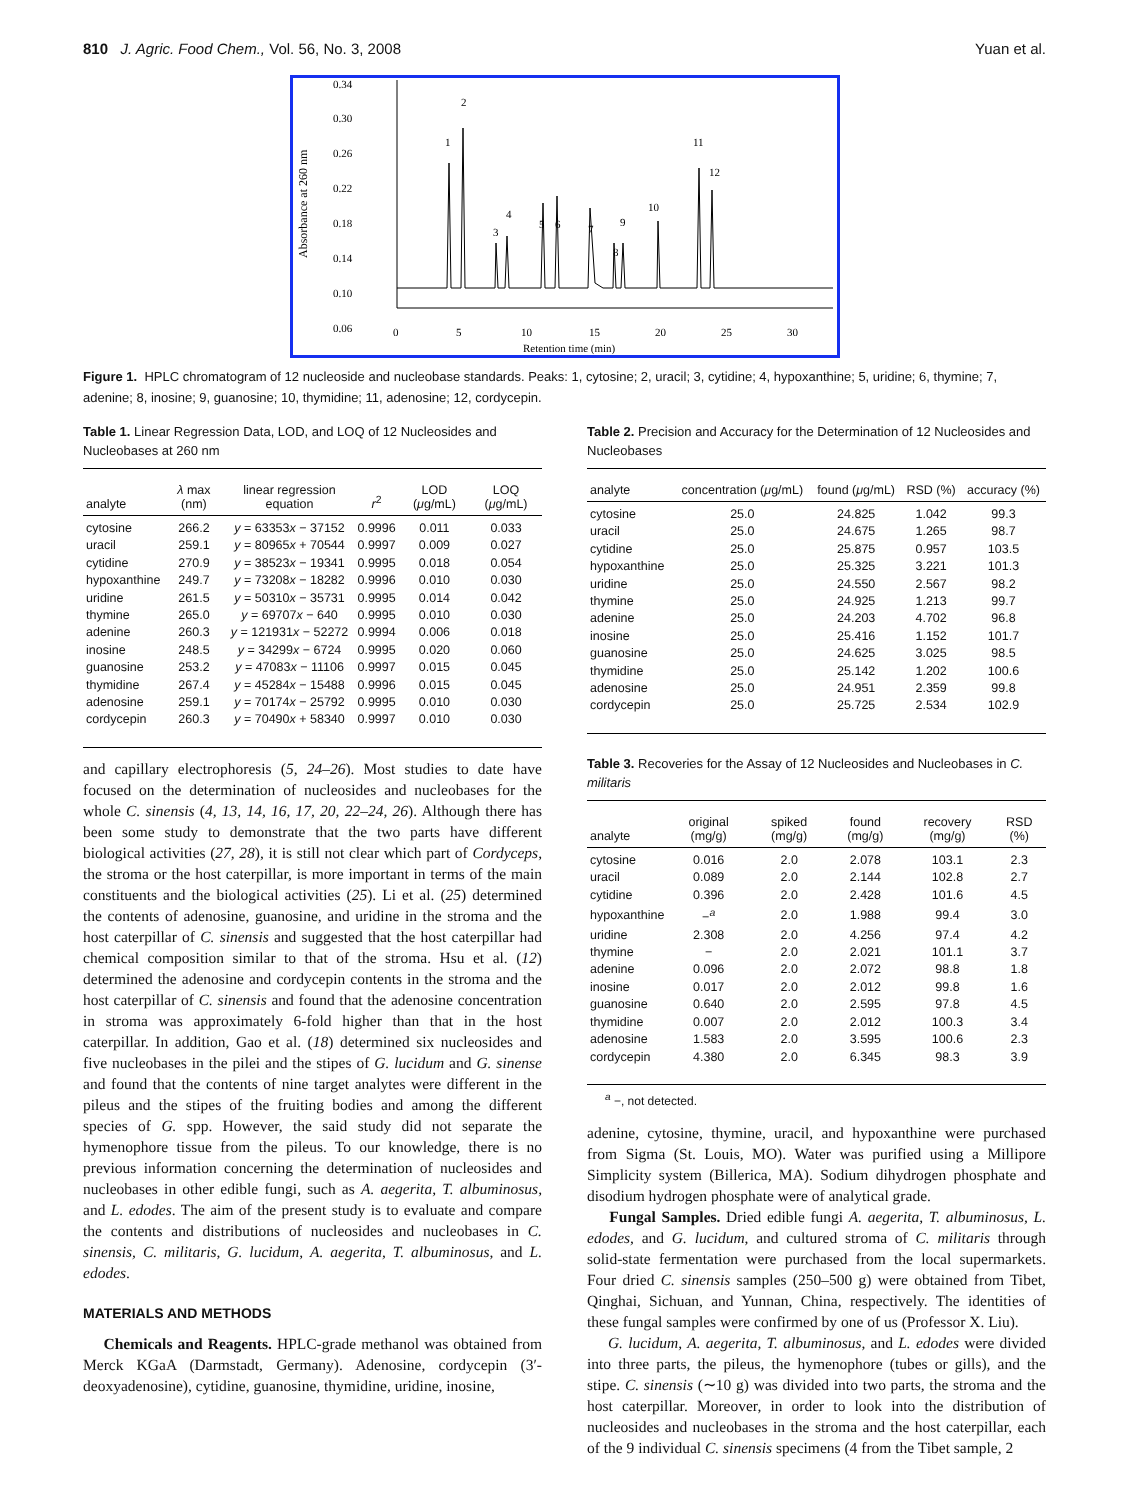810 J. Agric. Food Chem., Vol. 56, No. 3, 2008 Yuan et al.
Absorbance at 260 nm
0.34
0.30
0.26
0.22
0.18
0.14
0.10
0.06
0
5
10
15
20
25
30
Retention time (min)
1
2
3
4
5
6
7
8
9
10
11
12
Figure 1. HPLC chromatogram of 12 nucleoside and nucleobase standards. Peaks: 1, cytosine; 2, uracil; 3, cytidine; 4, hypoxanthine; 5, uridine; 6, thymine; 7, adenine; 8, inosine; 9, guanosine; 10, thymidine; 11, adenosine; 12, cordycepin.
Table 1. Linear Regression Data, LOD, and LOQ of 12 Nucleosides and Nucleobases at 260 nm
| analyte | λ max (nm) | linear regression equation | r<sup>2</sup> | LOD ( μ g/mL) | LOQ ( μ g/mL) |
| --- | --- | --- | --- | --- | --- |
| cytosine | 266.2 | y = 63353 x − 37152 | 0.9996 | 0.011 | 0.033 |
| uracil | 259.1 | y = 80965 x + 70544 | 0.9997 | 0.009 | 0.027 |
| cytidine | 270.9 | y = 38523 x − 19341 | 0.9995 | 0.018 | 0.054 |
| hypoxanthine | 249.7 | y = 73208 x − 18282 | 0.9996 | 0.010 | 0.030 |
| uridine | 261.5 | y = 50310 x − 35731 | 0.9995 | 0.014 | 0.042 |
| thymine | 265.0 | y = 69707 x − 640 | 0.9995 | 0.010 | 0.030 |
| adenine | 260.3 | y = 121931 x − 52272 | 0.9994 | 0.006 | 0.018 |
| inosine | 248.5 | y = 34299 x − 6724 | 0.9995 | 0.020 | 0.060 |
| guanosine | 253.2 | y = 47083 x − 11106 | 0.9997 | 0.015 | 0.045 |
| thymidine | 267.4 | y = 45284 x − 15488 | 0.9996 | 0.015 | 0.045 |
| adenosine | 259.1 | y = 70174 x − 25792 | 0.9995 | 0.010 | 0.030 |
| cordycepin | 260.3 | y = 70490 x + 58340 | 0.9997 | 0.010 | 0.030 |
and capillary electrophoresis (5, 24–26). Most studies to date have focused on the determination of nucleosides and nucleobases for the whole C. sinensis (4, 13, 14, 16, 17, 20, 22–24, 26). Although there has been some study to demonstrate that the two parts have different biological activities (27, 28), it is still not clear which part of Cordyceps, the stroma or the host caterpillar, is more important in terms of the main constituents and the biological activities (25). Li et al. (25) determined the contents of adenosine, guanosine, and uridine in the stroma and the host caterpillar of C. sinensis and suggested that the host caterpillar had chemical composition similar to that of the stroma. Hsu et al. (12) determined the adenosine and cordycepin contents in the stroma and the host caterpillar of C. sinensis and found that the adenosine concentration in stroma was approximately 6-fold higher than that in the host caterpillar. In addition, Gao et al. (18) determined six nucleosides and five nucleobases in the pilei and the stipes of G. lucidum and G. sinense and found that the contents of nine target analytes were different in the pileus and the stipes of the fruiting bodies and among the different species of G. spp. However, the said study did not separate the hymenophore tissue from the pileus. To our knowledge, there is no previous information concerning the determination of nucleosides and nucleobases in other edible fungi, such as A. aegerita, T. albuminosus, and L. edodes. The aim of the present study is to evaluate and compare the contents and distributions of nucleosides and nucleobases in C. sinensis, C. militaris, G. lucidum, A. aegerita, T. albuminosus, and L. edodes.
MATERIALS AND METHODS
Chemicals and Reagents. HPLC-grade methanol was obtained from Merck KGaA (Darmstadt, Germany). Adenosine, cordycepin (3′-deoxyadenosine), cytidine, guanosine, thymidine, uridine, inosine,
Table 2. Precision and Accuracy for the Determination of 12 Nucleosides and Nucleobases
| analyte | concentration ( μ g/mL) | found ( μ g/mL) | RSD (%) | accuracy (%) |
| --- | --- | --- | --- | --- |
| cytosine | 25.0 | 24.825 | 1.042 | 99.3 |
| uracil | 25.0 | 24.675 | 1.265 | 98.7 |
| cytidine | 25.0 | 25.875 | 0.957 | 103.5 |
| hypoxanthine | 25.0 | 25.325 | 3.221 | 101.3 |
| uridine | 25.0 | 24.550 | 2.567 | 98.2 |
| thymine | 25.0 | 24.925 | 1.213 | 99.7 |
| adenine | 25.0 | 24.203 | 4.702 | 96.8 |
| inosine | 25.0 | 25.416 | 1.152 | 101.7 |
| guanosine | 25.0 | 24.625 | 3.025 | 98.5 |
| thymidine | 25.0 | 25.142 | 1.202 | 100.6 |
| adenosine | 25.0 | 24.951 | 2.359 | 99.8 |
| cordycepin | 25.0 | 25.725 | 2.534 | 102.9 |
Table 3. Recoveries for the Assay of 12 Nucleosides and Nucleobases in C. militaris
| analyte | original (mg/g) | spiked (mg/g) | found (mg/g) | recovery (mg/g) | RSD (%) |
| --- | --- | --- | --- | --- | --- |
| cytosine | 0.016 | 2.0 | 2.078 | 103.1 | 2.3 |
| uracil | 0.089 | 2.0 | 2.144 | 102.8 | 2.7 |
| cytidine | 0.396 | 2.0 | 2.428 | 101.6 | 4.5 |
| hypoxanthine | −<sup>a</sup> | 2.0 | 1.988 | 99.4 | 3.0 |
| uridine | 2.308 | 2.0 | 4.256 | 97.4 | 4.2 |
| thymine | − | 2.0 | 2.021 | 101.1 | 3.7 |
| adenine | 0.096 | 2.0 | 2.072 | 98.8 | 1.8 |
| inosine | 0.017 | 2.0 | 2.012 | 99.8 | 1.6 |
| guanosine | 0.640 | 2.0 | 2.595 | 97.8 | 4.5 |
| thymidine | 0.007 | 2.0 | 2.012 | 100.3 | 3.4 |
| adenosine | 1.583 | 2.0 | 3.595 | 100.6 | 2.3 |
| cordycepin | 4.380 | 2.0 | 6.345 | 98.3 | 3.9 |
<sup>a</sup> −, not detected.
adenine, cytosine, thymine, uracil, and hypoxanthine were purchased from Sigma (St. Louis, MO). Water was purified using a Millipore Simplicity system (Billerica, MA). Sodium dihydrogen phosphate and disodium hydrogen phosphate were of analytical grade.
Fungal Samples. Dried edible fungi A. aegerita, T. albuminosus, L. edodes, and G. lucidum, and cultured stroma of C. militaris through solid-state fermentation were purchased from the local supermarkets. Four dried C. sinensis samples (250–500 g) were obtained from Tibet, Qinghai, Sichuan, and Yunnan, China, respectively. The identities of these fungal samples were confirmed by one of us (Professor X. Liu).
G. lucidum, A. aegerita, T. albuminosus, and L. edodes were divided into three parts, the pileus, the hymenophore (tubes or gills), and the stipe. C. sinensis (∼10 g) was divided into two parts, the stroma and the host caterpillar. Moreover, in order to look into the distribution of nucleosides and nucleobases in the stroma and the host caterpillar, each of the 9 individual C. sinensis specimens (4 from the Tibet sample, 2